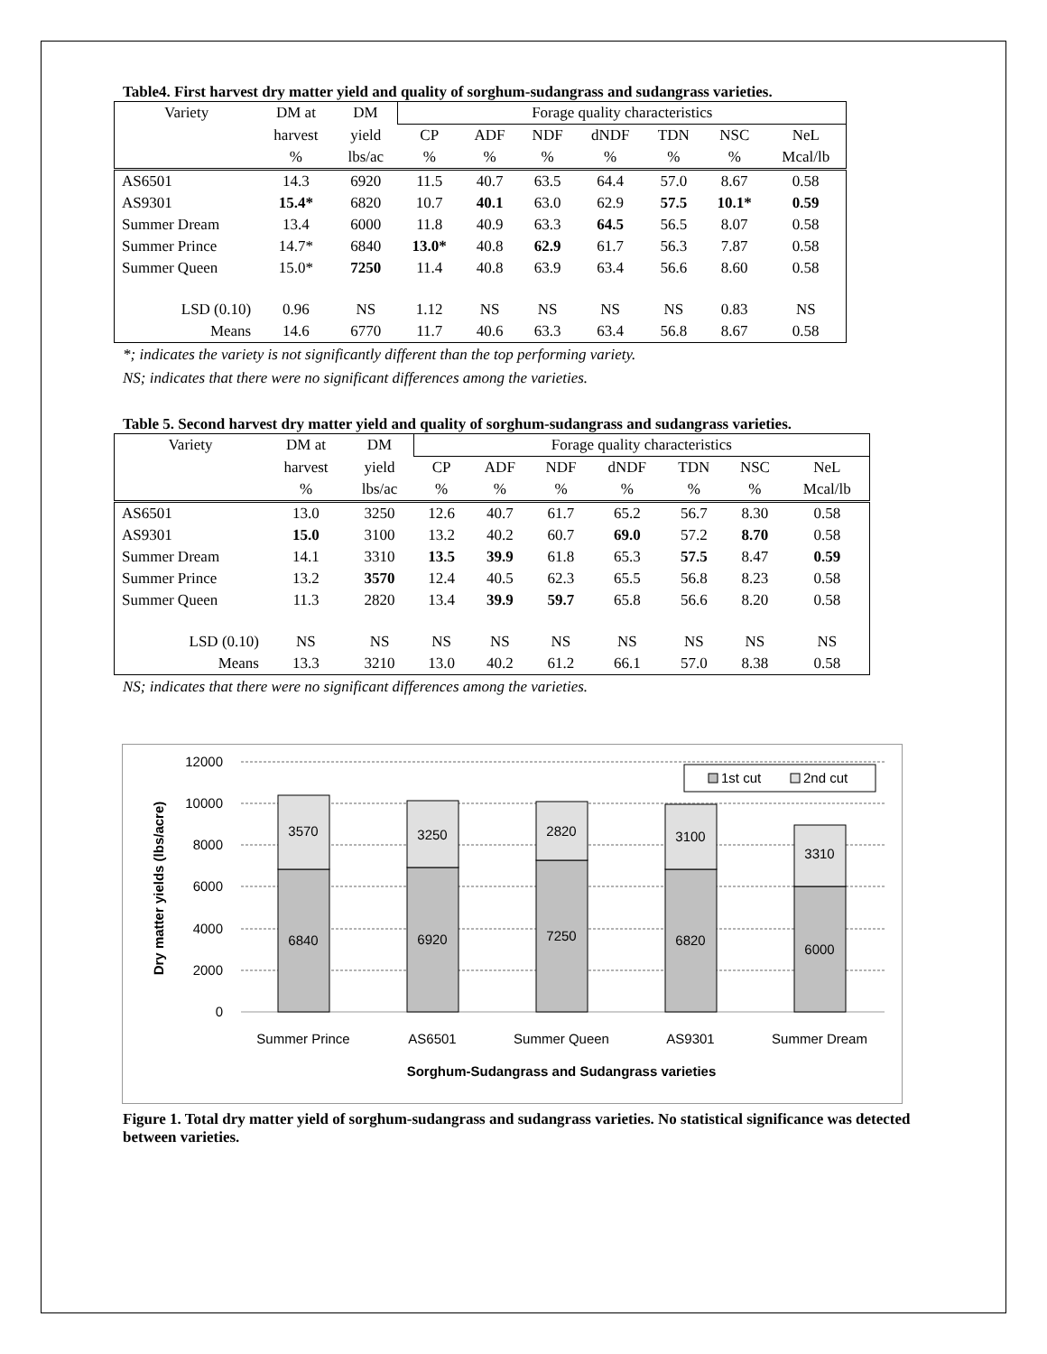Table4. First harvest dry matter yield and quality of sorghum-sudangrass and sudangrass varieties.
| Variety | DM at | DM | Forage quality characteristics | | | | | | |
| | harvest | yield | CP | ADF | NDF | dNDF | TDN | NSC | NeL |
| | % | lbs/ac | % | % | % | % | % | % | Mcal/lb |
| AS6501 | 14.3 | 6920 | 11.5 | 40.7 | 63.5 | 64.4 | 57.0 | 8.67 | 0.58 |
| AS9301 | 15.4* | 6820 | 10.7 | 40.1 | 63.0 | 62.9 | 57.5 | 10.1* | 0.59 |
| Summer Dream | 13.4 | 6000 | 11.8 | 40.9 | 63.3 | 64.5 | 56.5 | 8.07 | 0.58 |
| Summer Prince | 14.7* | 6840 | 13.0* | 40.8 | 62.9 | 61.7 | 56.3 | 7.87 | 0.58 |
| Summer Queen | 15.0* | 7250 | 11.4 | 40.8 | 63.9 | 63.4 | 56.6 | 8.60 | 0.58 |
| LSD (0.10) | 0.96 | NS | 1.12 | NS | NS | NS | NS | 0.83 | NS |
| Means | 14.6 | 6770 | 11.7 | 40.6 | 63.3 | 63.4 | 56.8 | 8.67 | 0.58 |
*; indicates the variety is not significantly different than the top performing variety.
NS; indicates that there were no significant differences among the varieties.
Table 5. Second harvest dry matter yield and quality of sorghum-sudangrass and sudangrass varieties.
| Variety | DM at | DM | Forage quality characteristics | | | | | | |
| | harvest | yield | CP | ADF | NDF | dNDF | TDN | NSC | NeL |
| | % | lbs/ac | % | % | % | % | % | % | Mcal/lb |
| AS6501 | 13.0 | 3250 | 12.6 | 40.7 | 61.7 | 65.2 | 56.7 | 8.30 | 0.58 |
| AS9301 | 15.0 | 3100 | 13.2 | 40.2 | 60.7 | 69.0 | 57.2 | 8.70 | 0.58 |
| Summer Dream | 14.1 | 3310 | 13.5 | 39.9 | 61.8 | 65.3 | 57.5 | 8.47 | 0.59 |
| Summer Prince | 13.2 | 3570 | 12.4 | 40.5 | 62.3 | 65.5 | 56.8 | 8.23 | 0.58 |
| Summer Queen | 11.3 | 2820 | 13.4 | 39.9 | 59.7 | 65.8 | 56.6 | 8.20 | 0.58 |
| LSD (0.10) | NS | NS | NS | NS | NS | NS | NS | NS | NS |
| Means | 13.3 | 3210 | 13.0 | 40.2 | 61.2 | 66.1 | 57.0 | 8.38 | 0.58 |
NS; indicates that there were no significant differences among the varieties.
12000
10000
8000
6000
4000
2000
0
3570
6840
3250
6920
2820
7250
3100
6820
3310
6000
Summer Prince
AS6501
Summer Queen
AS9301
Summer Dream
Sorghum-Sudangrass and Sudangrass varieties
Dry matter yields (lbs/acre)
1st cut
2nd cut
Figure 1. Total dry matter yield of sorghum-sudangrass and sudangrass varieties. No statistical significance was detected between varieties.